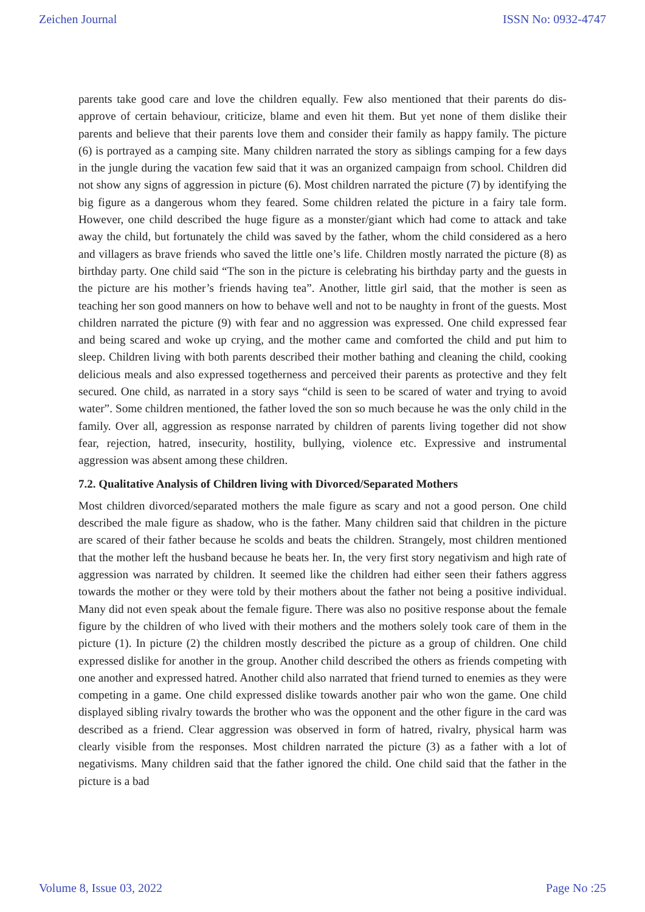Zeichen Journal ISSN No: 0932-4747
parents take good care and love the children equally. Few also mentioned that their parents do dis-approve of certain behaviour, criticize, blame and even hit them. But yet none of them dislike their parents and believe that their parents love them and consider their family as happy family. The picture (6) is portrayed as a camping site. Many children narrated the story as siblings camping for a few days in the jungle during the vacation few said that it was an organized campaign from school. Children did not show any signs of aggression in picture (6). Most children narrated the picture (7) by identifying the big figure as a dangerous whom they feared. Some children related the picture in a fairy tale form. However, one child described the huge figure as a monster/giant which had come to attack and take away the child, but fortunately the child was saved by the father, whom the child considered as a hero and villagers as brave friends who saved the little one’s life. Children mostly narrated the picture (8) as birthday party. One child said “The son in the picture is celebrating his birthday party and the guests in the picture are his mother’s friends having tea”. Another, little girl said, that the mother is seen as teaching her son good manners on how to behave well and not to be naughty in front of the guests. Most children narrated the picture (9) with fear and no aggression was expressed. One child expressed fear and being scared and woke up crying, and the mother came and comforted the child and put him to sleep. Children living with both parents described their mother bathing and cleaning the child, cooking delicious meals and also expressed togetherness and perceived their parents as protective and they felt secured. One child, as narrated in a story says “child is seen to be scared of water and trying to avoid water”. Some children mentioned, the father loved the son so much because he was the only child in the family. Over all, aggression as response narrated by children of parents living together did not show fear, rejection, hatred, insecurity, hostility, bullying, violence etc. Expressive and instrumental aggression was absent among these children.
7.2. Qualitative Analysis of Children living with Divorced/Separated Mothers
Most children divorced/separated mothers the male figure as scary and not a good person. One child described the male figure as shadow, who is the father. Many children said that children in the picture are scared of their father because he scolds and beats the children. Strangely, most children mentioned that the mother left the husband because he beats her. In, the very first story negativism and high rate of aggression was narrated by children. It seemed like the children had either seen their fathers aggress towards the mother or they were told by their mothers about the father not being a positive individual. Many did not even speak about the female figure. There was also no positive response about the female figure by the children of who lived with their mothers and the mothers solely took care of them in the picture (1). In picture (2) the children mostly described the picture as a group of children. One child expressed dislike for another in the group. Another child described the others as friends competing with one another and expressed hatred. Another child also narrated that friend turned to enemies as they were competing in a game. One child expressed dislike towards another pair who won the game. One child displayed sibling rivalry towards the brother who was the opponent and the other figure in the card was described as a friend. Clear aggression was observed in form of hatred, rivalry, physical harm was clearly visible from the responses. Most children narrated the picture (3) as a father with a lot of negativisms. Many children said that the father ignored the child. One child said that the father in the picture is a bad
Volume 8, Issue 03, 2022 Page No :25